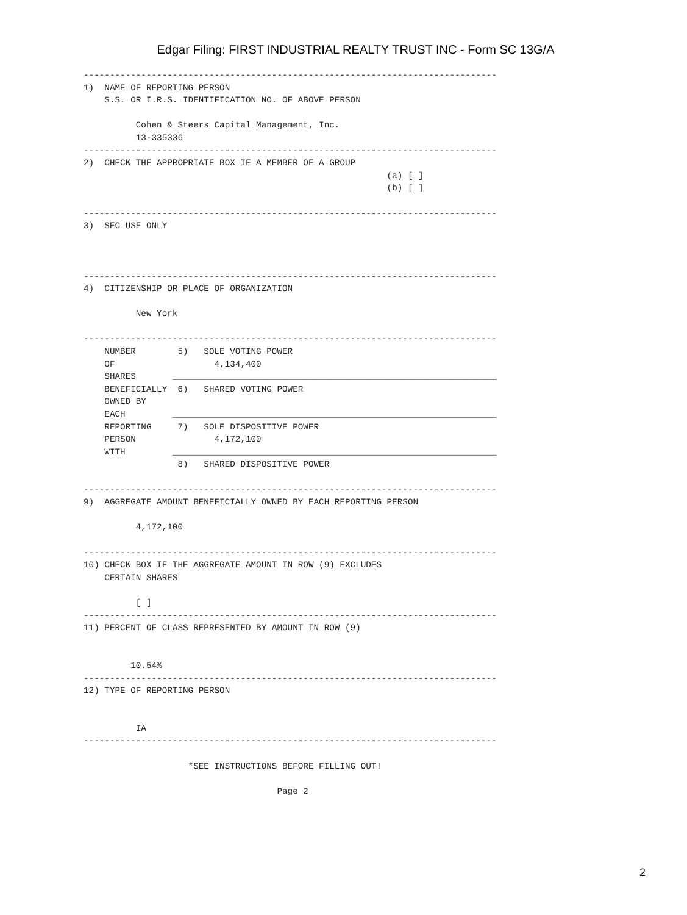Edgar Filing: FIRST INDUSTRIAL REALTY TRUST INC - Form SC 13G/A
-------------------------------------------------------------------------------
1)  NAME OF REPORTING PERSON
    S.S. OR I.R.S. IDENTIFICATION NO. OF ABOVE PERSON

          Cohen & Steers Capital Management, Inc.
          13-335336
-------------------------------------------------------------------------------
2)  CHECK THE APPROPRIATE BOX IF A MEMBER OF A GROUP
                                                          (a) [ ]
                                                          (b) [ ]

-------------------------------------------------------------------------------
3)  SEC USE ONLY



-------------------------------------------------------------------------------
4)  CITIZENSHIP OR PLACE OF ORGANIZATION

          New York

-------------------------------------------------------------------------------
    NUMBER        5)   SOLE VOTING POWER
    OF                   4,134,400
    SHARES       ______________________________________________________________
    BENEFICIALLY  6)   SHARED VOTING POWER
    OWNED BY
    EACH         ______________________________________________________________
    REPORTING     7)   SOLE DISPOSITIVE POWER
    PERSON               4,172,100
    WITH         ______________________________________________________________
                  8)   SHARED DISPOSITIVE POWER

-------------------------------------------------------------------------------
9)  AGGREGATE AMOUNT BENEFICIALLY OWNED BY EACH REPORTING PERSON

          4,172,100

-------------------------------------------------------------------------------
10) CHECK BOX IF THE AGGREGATE AMOUNT IN ROW (9) EXCLUDES
    CERTAIN SHARES

          [ ]
-------------------------------------------------------------------------------
11) PERCENT OF CLASS REPRESENTED BY AMOUNT IN ROW (9)


         10.54%
-------------------------------------------------------------------------------
12) TYPE OF REPORTING PERSON


          IA
-------------------------------------------------------------------------------

                    *SEE INSTRUCTIONS BEFORE FILLING OUT!

                                     Page 2
2